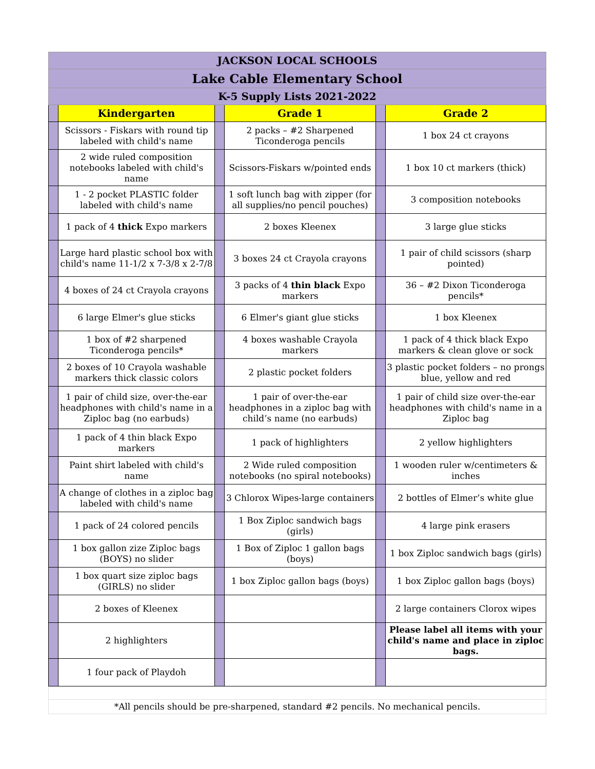| JACKSON LOCAL SCHOOLS | | | | | |
| Lake Cable Elementary School | | | | | |
| K-5 Supply Lists 2021-2022 | | | | | |
| | Kindergarten | | Grade 1 | | Grade 2 |
| | Scissors - Fiskars with round tip labeled with child's name | | 2 packs – #2 Sharpened Ticonderoga pencils | | 1 box 24 ct crayons |
| | 2 wide ruled composition notebooks labeled with child's name | | Scissors-Fiskars w/pointed ends | | 1 box 10 ct markers (thick) |
| | 1 - 2 pocket PLASTIC folder labeled with child's name | | 1 soft lunch bag with zipper (for all supplies/no pencil pouches) | | 3 composition notebooks |
| | 1 pack of 4 thick Expo markers | | 2 boxes Kleenex | | 3 large glue sticks |
| | Large hard plastic school box with child's name 11-1/2 x 7-3/8 x 2-7/8 | | 3 boxes 24 ct Crayola crayons | | 1 pair of child scissors (sharp pointed) |
| | 4 boxes of 24 ct Crayola crayons | | 3 packs of 4 thin black Expo markers | | 36 – #2 Dixon Ticonderoga pencils* |
| | 6 large Elmer's glue sticks | | 6 Elmer's giant glue sticks | | 1 box Kleenex |
| | 1 box of #2 sharpened Ticonderoga pencils* | | 4 boxes washable Crayola markers | | 1 pack of 4 thick black Expo markers & clean glove or sock |
| | 2 boxes of 10 Crayola washable markers thick classic colors | | 2 plastic pocket folders | | 3 plastic pocket folders – no prongs blue, yellow and red |
| | 1 pair of child size, over-the-ear headphones with child's name in a Ziploc bag (no earbuds) | | 1 pair of over-the-ear headphones in a ziploc bag with child’s name (no earbuds) | | 1 pair of child size over-the-ear headphones with child's name in a Ziploc bag |
| | 1 pack of 4 thin black Expo markers | | 1 pack of highlighters | | 2 yellow highlighters |
| | Paint shirt labeled with child's name | | 2 Wide ruled composition notebooks (no spiral notebooks) | | 1 wooden ruler w/centimeters & inches |
| | A change of clothes in a ziploc bag labeled with child's name | | 3 Chlorox Wipes-large containers | | 2 bottles of Elmer’s white glue |
| | 1 pack of 24 colored pencils | | 1 Box Ziploc sandwich bags (girls) | | 4 large pink erasers |
| | 1 box gallon zize Ziploc bags (BOYS) no slider | | 1 Box of Ziploc 1 gallon bags (boys) | | 1 box Ziploc sandwich bags (girls) |
| | 1 box quart size ziploc bags (GIRLS) no slider | | 1 box Ziploc gallon bags (boys) | | 1 box Ziploc gallon bags (boys) |
| | 2 boxes of Kleenex | | | | 2 large containers Clorox wipes |
| | 2 highlighters | | | | Please label all items with your child's name and place in ziploc bags. |
| | 1 four pack of Playdoh | | | | |
| *All pencils should be pre-sharpened, standard #2 pencils. No mechanical pencils. | | | | | |